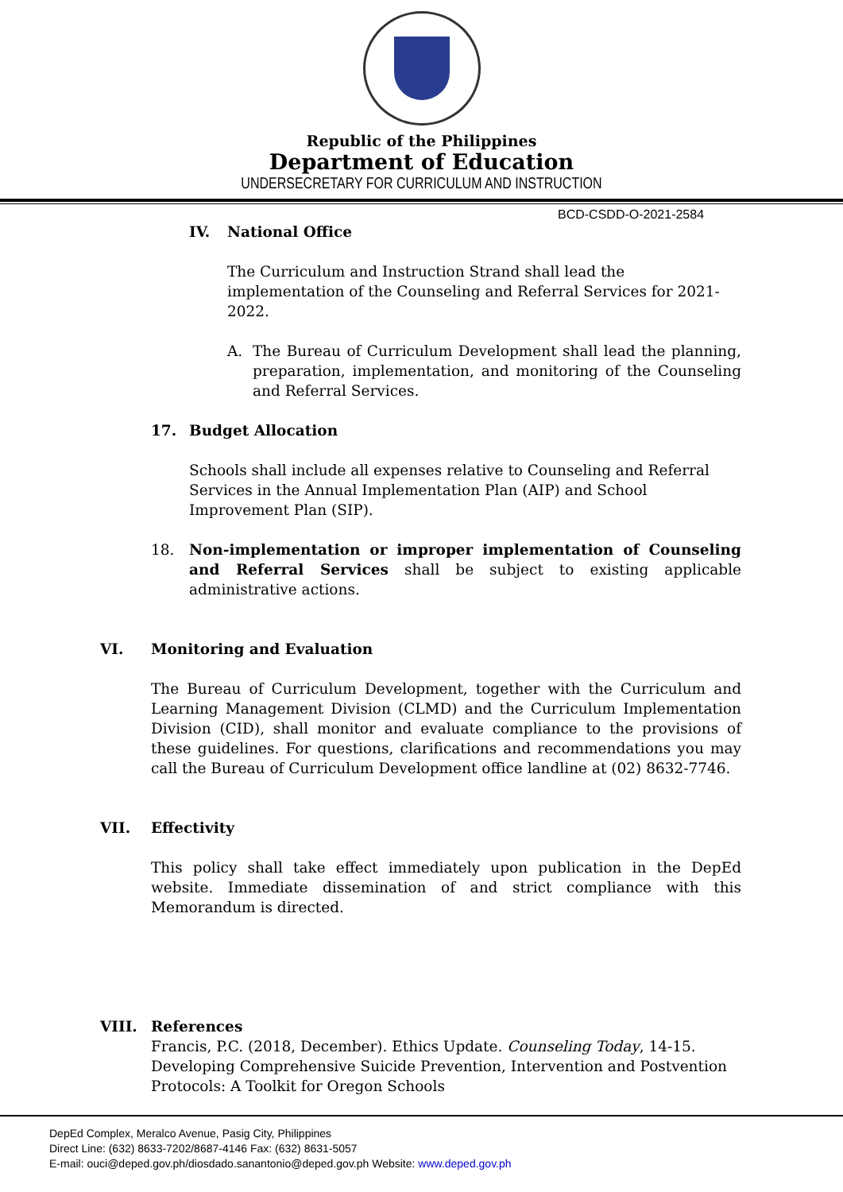Republic of the Philippines
Department of Education
UNDERSECRETARY FOR CURRICULUM AND INSTRUCTION
BCD-CSDD-O-2021-2584
IV. National Office
The Curriculum and Instruction Strand shall lead the implementation of the Counseling and Referral Services for 2021-2022.
A. The Bureau of Curriculum Development shall lead the planning, preparation, implementation, and monitoring of the Counseling and Referral Services.
17. Budget Allocation
Schools shall include all expenses relative to Counseling and Referral Services in the Annual Implementation Plan (AIP) and School Improvement Plan (SIP).
18. Non-implementation or improper implementation of Counseling and Referral Services shall be subject to existing applicable administrative actions.
VI. Monitoring and Evaluation
The Bureau of Curriculum Development, together with the Curriculum and Learning Management Division (CLMD) and the Curriculum Implementation Division (CID), shall monitor and evaluate compliance to the provisions of these guidelines. For questions, clarifications and recommendations you may call the Bureau of Curriculum Development office landline at (02) 8632-7746.
VII. Effectivity
This policy shall take effect immediately upon publication in the DepEd website. Immediate dissemination of and strict compliance with this Memorandum is directed.
VIII. References
Francis, P.C. (2018, December). Ethics Update. Counseling Today, 14-15.
Developing Comprehensive Suicide Prevention, Intervention and Postvention Protocols: A Toolkit for Oregon Schools
DepEd Complex, Meralco Avenue, Pasig City, Philippines
Direct Line: (632) 8633-7202/8687-4146 Fax: (632) 8631-5057
E-mail: ouci@deped.gov.ph/diosdado.sanantonio@deped.gov.ph Website: www.deped.gov.ph